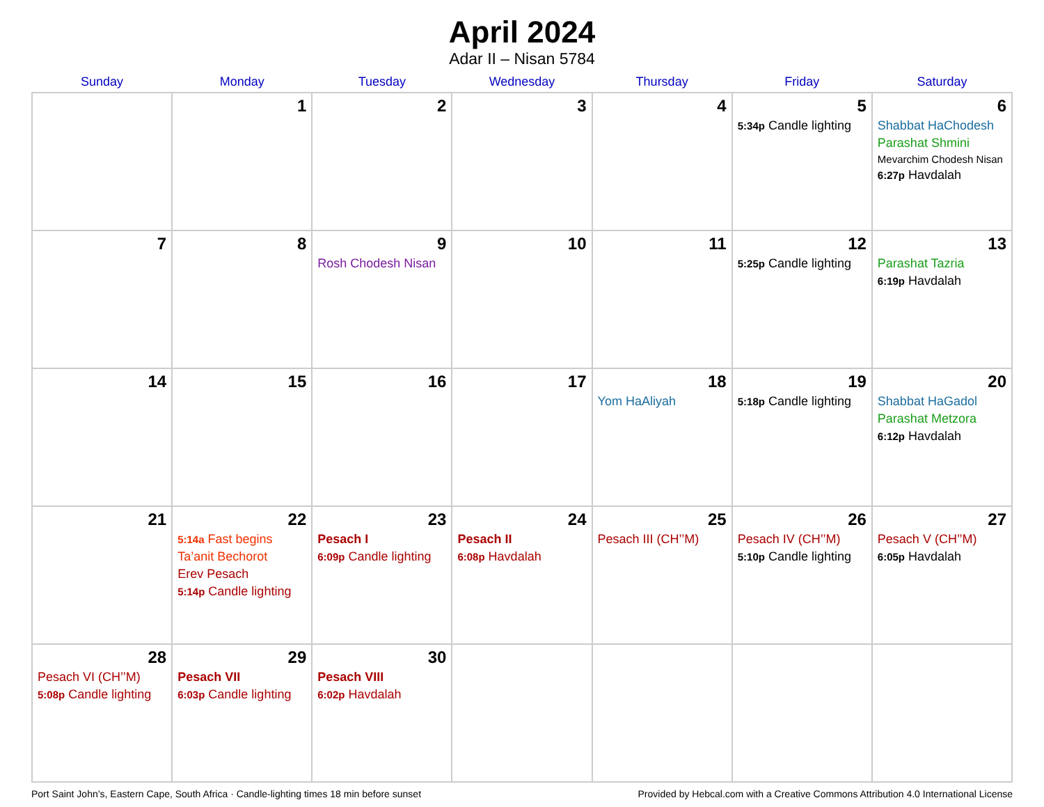April 2024
Adar II – Nisan 5784
| Sunday | Monday | Tuesday | Wednesday | Thursday | Friday | Saturday |
| --- | --- | --- | --- | --- | --- | --- |
| | 1 | 2 | 3 | 4 | 5 5:34p Candle lighting | 6 Shabbat HaChodesh Parashat Shmini Mevarchim Chodesh Nisan 6:27p Havdalah |
| 7 | 8 | 9 Rosh Chodesh Nisan | 10 | 11 | 12 5:25p Candle lighting | 13 Parashat Tazria 6:19p Havdalah |
| 14 | 15 | 16 | 17 | 18 Yom HaAliyah | 19 5:18p Candle lighting | 20 Shabbat HaGadol Parashat Metzora 6:12p Havdalah |
| 21 | 22 5:14a Fast begins Ta’anit Bechorot Erev Pesach 5:14p Candle lighting | 23 Pesach I 6:09p Candle lighting | 24 Pesach II 6:08p Havdalah | 25 Pesach III (CH’’M) | 26 Pesach IV (CH’’M) 5:10p Candle lighting | 27 Pesach V (CH’’M) 6:05p Havdalah |
| 28 Pesach VI (CH’’M) 5:08p Candle lighting | 29 Pesach VII 6:03p Candle lighting | 30 Pesach VIII 6:02p Havdalah | | | | |
Port Saint John’s, Eastern Cape, South Africa · Candle-lighting times 18 min before sunset Provided by Hebcal.com with a Creative Commons Attribution 4.0 International License